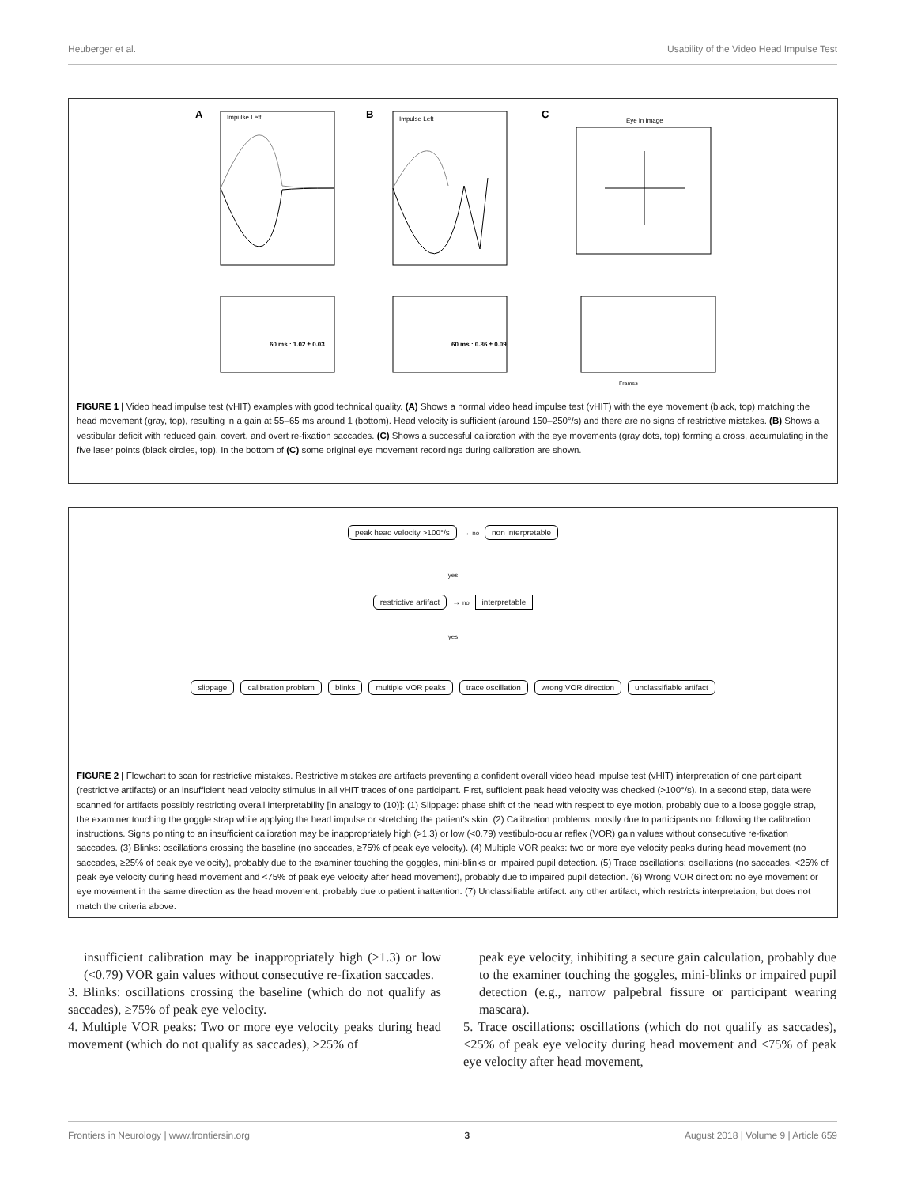Heuberger et al. Usability of the Video Head Impulse Test
A
Impulse Left
B
Impulse Left
C
Eye in Image
60 ms : 1.02 ± 0.03
60 ms : 0.36 ± 0.09
Frames
FIGURE 1 | Video head impulse test (vHIT) examples with good technical quality. (A) Shows a normal video head impulse test (vHIT) with the eye movement (black, top) matching the head movement (gray, top), resulting in a gain at 55–65 ms around 1 (bottom). Head velocity is sufficient (around 150–250°/s) and there are no signs of restrictive mistakes. (B) Shows a vestibular deficit with reduced gain, covert, and overt re-fixation saccades. (C) Shows a successful calibration with the eye movements (gray dots, top) forming a cross, accumulating in the five laser points (black circles, top). In the bottom of (C) some original eye movement recordings during calibration are shown.
peak head velocity >100°/s → no non interpretable
yes
restrictive artifact → no interpretable
yes
slippage calibration problem blinks multiple VOR peaks trace oscillation wrong VOR direction unclassifiable artifact
FIGURE 2 | Flowchart to scan for restrictive mistakes. Restrictive mistakes are artifacts preventing a confident overall video head impulse test (vHIT) interpretation of one participant (restrictive artifacts) or an insufficient head velocity stimulus in all vHIT traces of one participant. First, sufficient peak head velocity was checked (>100°/s). In a second step, data were scanned for artifacts possibly restricting overall interpretability [in analogy to (10)]: (1) Slippage: phase shift of the head with respect to eye motion, probably due to a loose goggle strap, the examiner touching the goggle strap while applying the head impulse or stretching the patient's skin. (2) Calibration problems: mostly due to participants not following the calibration instructions. Signs pointing to an insufficient calibration may be inappropriately high (>1.3) or low (<0.79) vestibulo-ocular reflex (VOR) gain values without consecutive re-fixation saccades. (3) Blinks: oscillations crossing the baseline (no saccades, ≥75% of peak eye velocity). (4) Multiple VOR peaks: two or more eye velocity peaks during head movement (no saccades, ≥25% of peak eye velocity), probably due to the examiner touching the goggles, mini-blinks or impaired pupil detection. (5) Trace oscillations: oscillations (no saccades, <25% of peak eye velocity during head movement and <75% of peak eye velocity after head movement), probably due to impaired pupil detection. (6) Wrong VOR direction: no eye movement or eye movement in the same direction as the head movement, probably due to patient inattention. (7) Unclassifiable artifact: any other artifact, which restricts interpretation, but does not match the criteria above.
insufficient calibration may be inappropriately high (>1.3) or low (<0.79) VOR gain values without consecutive re-fixation saccades.
3. Blinks: oscillations crossing the baseline (which do not qualify as saccades), ≥75% of peak eye velocity.
4. Multiple VOR peaks: Two or more eye velocity peaks during head movement (which do not qualify as saccades), ≥25% of
peak eye velocity, inhibiting a secure gain calculation, probably due to the examiner touching the goggles, mini-blinks or impaired pupil detection (e.g., narrow palpebral fissure or participant wearing mascara).
5. Trace oscillations: oscillations (which do not qualify as saccades), <25% of peak eye velocity during head movement and <75% of peak eye velocity after head movement,
Frontiers in Neurology | www.frontiersin.org 3 August 2018 | Volume 9 | Article 659